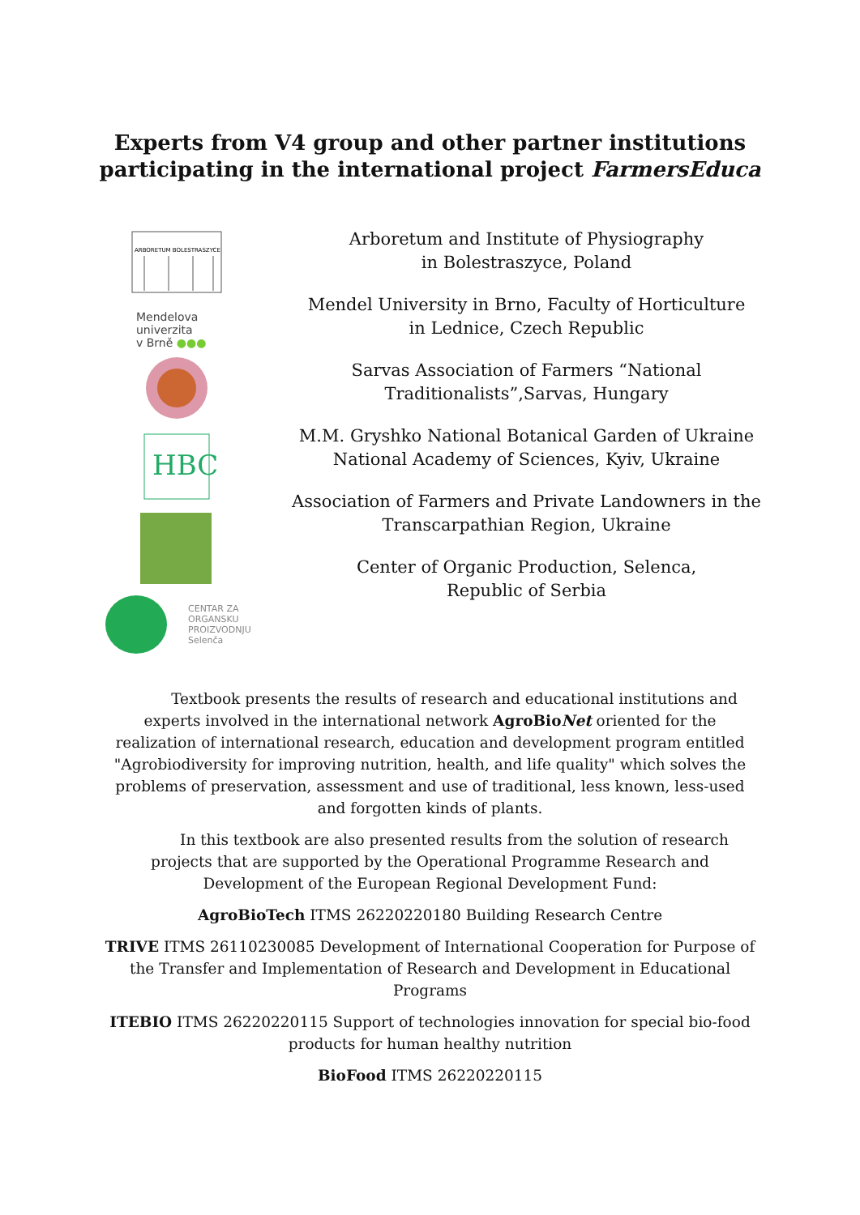Experts from V4 group and other partner institutions
participating in the international project FarmersEduca
ARBORETUM BOLESTRASZYCE
Mendelova
univerzita
v Brně ●●●
HBC
CENTAR ZA
ORGANSKU
PROIZVODNJU
Selenča
Arboretum and Institute of Physiography
in Bolestraszyce, Poland
Mendel University in Brno, Faculty of Horticulture
in Lednice, Czech Republic
Sarvas Association of Farmers “National
Traditionalists”,Sarvas, Hungary
M.M. Gryshko National Botanical Garden of Ukraine
National Academy of Sciences, Kyiv, Ukraine
Association of Farmers and Private Landowners in the
Transcarpathian Region, Ukraine
Center of Organic Production, Selenca,
Republic of Serbia
Textbook presents the results of research and educational institutions and experts involved in the international network AgroBioNet oriented for the realization of international research, education and development program entitled "Agrobiodiversity for improving nutrition, health, and life quality" which solves the problems of preservation, assessment and use of traditional, less known, less-used and forgotten kinds of plants.
In this textbook are also presented results from the solution of research projects that are supported by the Operational Programme Research and Development of the European Regional Development Fund:
AgroBioTech ITMS 26220220180 Building Research Centre
TRIVE ITMS 26110230085 Development of International Cooperation for Purpose of the Transfer and Implementation of Research and Development in Educational Programs
ITEBIO ITMS 26220220115 Support of technologies innovation for special bio-food products for human healthy nutrition
BioFood ITMS 26220220115